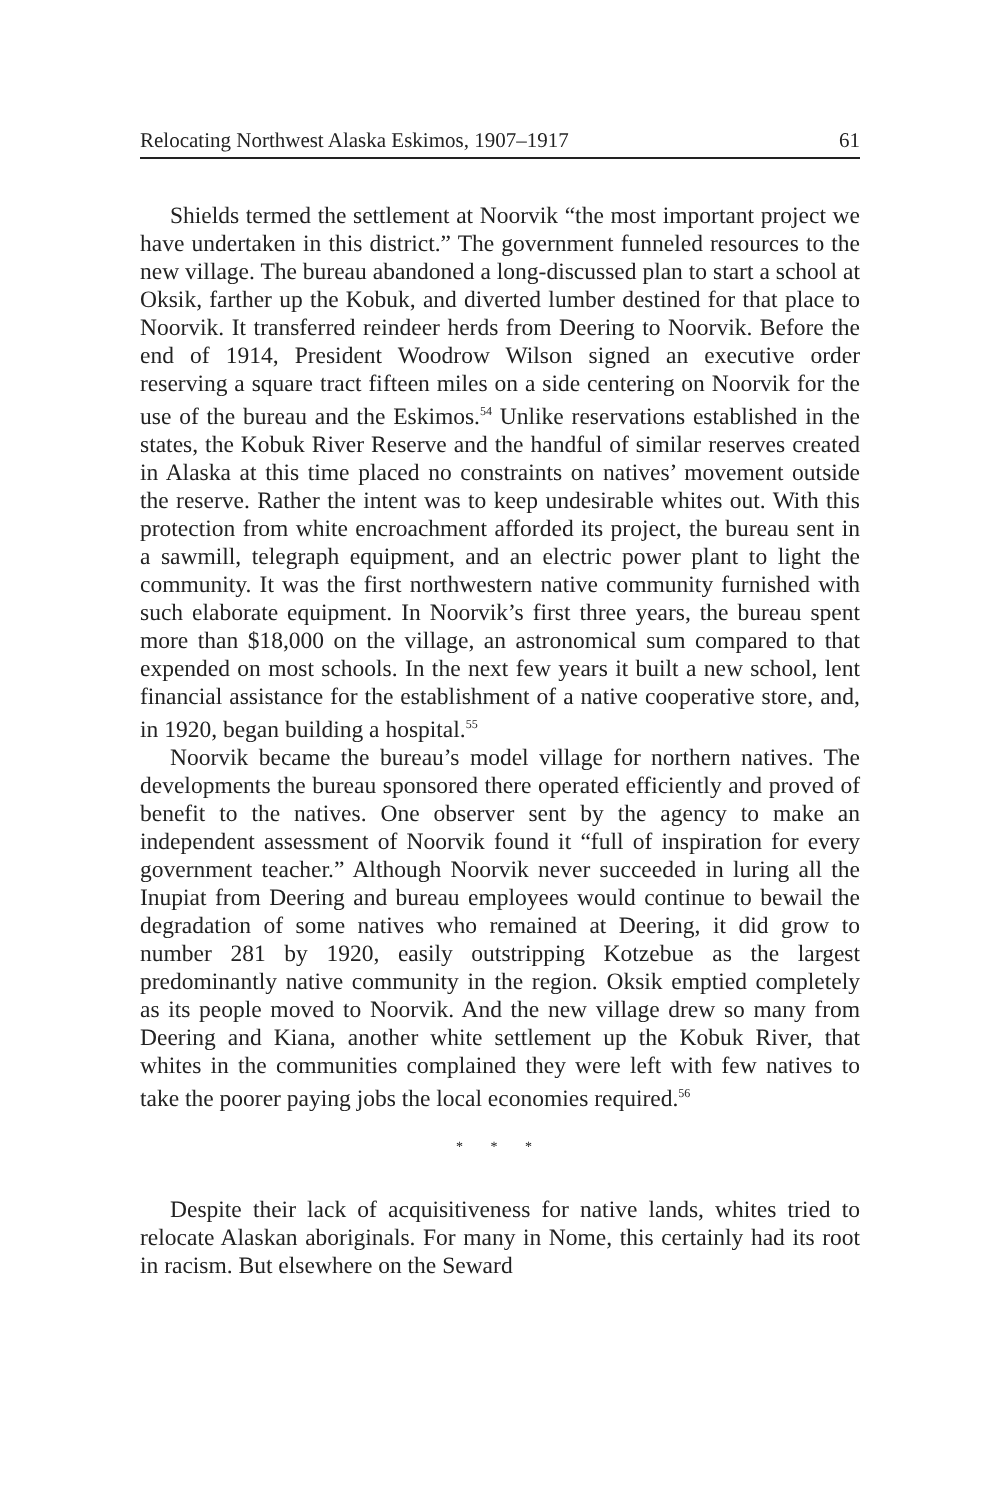Relocating Northwest Alaska Eskimos, 1907–1917 61
Shields termed the settlement at Noorvik “the most important project we have undertaken in this district.” The government funneled resources to the new village. The bureau abandoned a long-discussed plan to start a school at Oksik, farther up the Kobuk, and diverted lumber destined for that place to Noorvik. It transferred reindeer herds from Deering to Noorvik. Before the end of 1914, President Woodrow Wilson signed an executive order reserving a square tract fifteen miles on a side centering on Noorvik for the use of the bureau and the Eskimos.<sup>54</sup> Unlike reservations established in the states, the Kobuk River Reserve and the handful of similar reserves created in Alaska at this time placed no constraints on natives’ movement outside the reserve. Rather the intent was to keep undesirable whites out. With this protection from white encroachment afforded its project, the bureau sent in a sawmill, telegraph equipment, and an electric power plant to light the community. It was the first northwestern native community furnished with such elaborate equipment. In Noorvik’s first three years, the bureau spent more than $18,000 on the village, an astronomical sum compared to that expended on most schools. In the next few years it built a new school, lent financial assistance for the establishment of a native cooperative store, and, in 1920, began building a hospital.<sup>55</sup>
Noorvik became the bureau’s model village for northern natives. The developments the bureau sponsored there operated efficiently and proved of benefit to the natives. One observer sent by the agency to make an independent assessment of Noorvik found it “full of inspiration for every government teacher.” Although Noorvik never succeeded in luring all the Inupiat from Deering and bureau employees would continue to bewail the degradation of some natives who remained at Deering, it did grow to number 281 by 1920, easily outstripping Kotzebue as the largest predominantly native community in the region. Oksik emptied completely as its people moved to Noorvik. And the new village drew so many from Deering and Kiana, another white settlement up the Kobuk River, that whites in the communities complained they were left with few natives to take the poorer paying jobs the local economies required.<sup>56</sup>
* * *
Despite their lack of acquisitiveness for native lands, whites tried to relocate Alaskan aboriginals. For many in Nome, this certainly had its root in racism. But elsewhere on the Seward